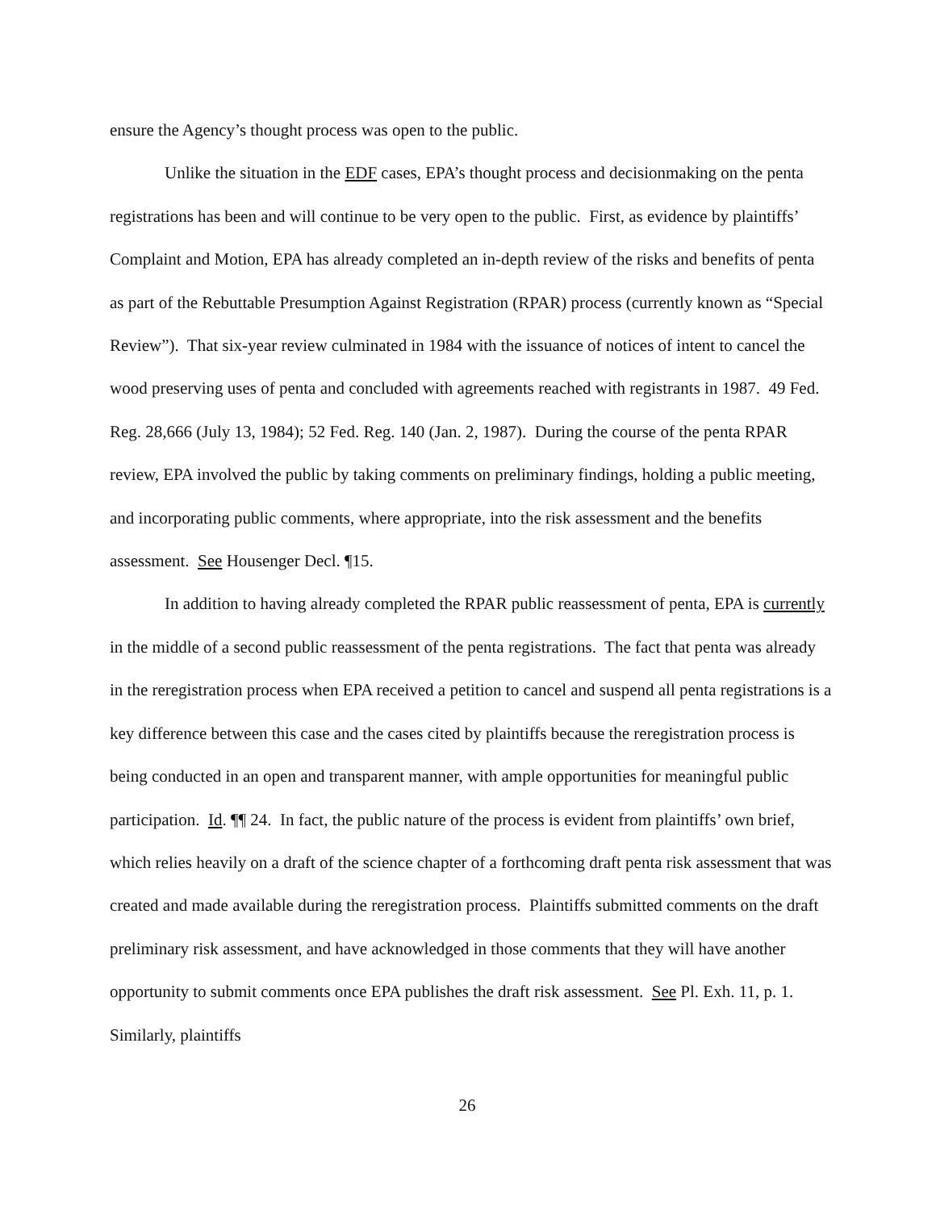ensure the Agency’s thought process was open to the public.
Unlike the situation in the EDF cases, EPA’s thought process and decisionmaking on the penta registrations has been and will continue to be very open to the public. First, as evidence by plaintiffs’ Complaint and Motion, EPA has already completed an in-depth review of the risks and benefits of penta as part of the Rebuttable Presumption Against Registration (RPAR) process (currently known as “Special Review”). That six-year review culminated in 1984 with the issuance of notices of intent to cancel the wood preserving uses of penta and concluded with agreements reached with registrants in 1987. 49 Fed. Reg. 28,666 (July 13, 1984); 52 Fed. Reg. 140 (Jan. 2, 1987). During the course of the penta RPAR review, EPA involved the public by taking comments on preliminary findings, holding a public meeting, and incorporating public comments, where appropriate, into the risk assessment and the benefits assessment. See Housenger Decl. ¶15.
In addition to having already completed the RPAR public reassessment of penta, EPA is currently in the middle of a second public reassessment of the penta registrations. The fact that penta was already in the reregistration process when EPA received a petition to cancel and suspend all penta registrations is a key difference between this case and the cases cited by plaintiffs because the reregistration process is being conducted in an open and transparent manner, with ample opportunities for meaningful public participation. Id. ¶¶ 24. In fact, the public nature of the process is evident from plaintiffs’ own brief, which relies heavily on a draft of the science chapter of a forthcoming draft penta risk assessment that was created and made available during the reregistration process. Plaintiffs submitted comments on the draft preliminary risk assessment, and have acknowledged in those comments that they will have another opportunity to submit comments once EPA publishes the draft risk assessment. See Pl. Exh. 11, p. 1. Similarly, plaintiffs
26